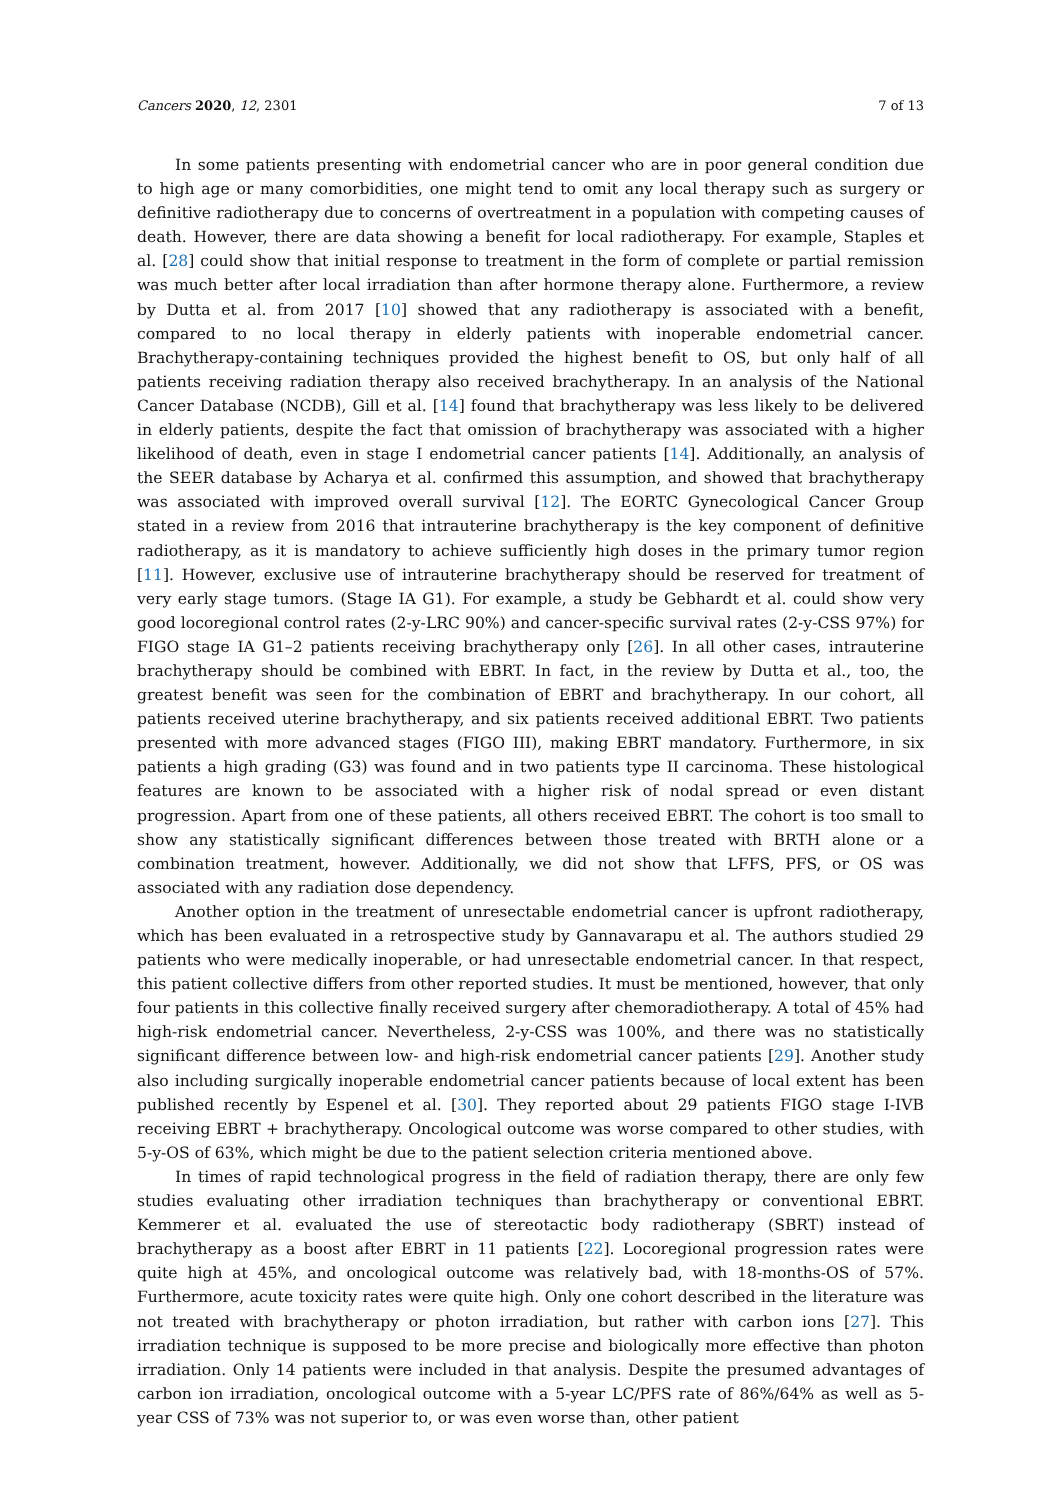Cancers 2020, 12, 2301 7 of 13
In some patients presenting with endometrial cancer who are in poor general condition due to high age or many comorbidities, one might tend to omit any local therapy such as surgery or definitive radiotherapy due to concerns of overtreatment in a population with competing causes of death. However, there are data showing a benefit for local radiotherapy. For example, Staples et al. [28] could show that initial response to treatment in the form of complete or partial remission was much better after local irradiation than after hormone therapy alone. Furthermore, a review by Dutta et al. from 2017 [10] showed that any radiotherapy is associated with a benefit, compared to no local therapy in elderly patients with inoperable endometrial cancer. Brachytherapy-containing techniques provided the highest benefit to OS, but only half of all patients receiving radiation therapy also received brachytherapy. In an analysis of the National Cancer Database (NCDB), Gill et al. [14] found that brachytherapy was less likely to be delivered in elderly patients, despite the fact that omission of brachytherapy was associated with a higher likelihood of death, even in stage I endometrial cancer patients [14]. Additionally, an analysis of the SEER database by Acharya et al. confirmed this assumption, and showed that brachytherapy was associated with improved overall survival [12]. The EORTC Gynecological Cancer Group stated in a review from 2016 that intrauterine brachytherapy is the key component of definitive radiotherapy, as it is mandatory to achieve sufficiently high doses in the primary tumor region [11]. However, exclusive use of intrauterine brachytherapy should be reserved for treatment of very early stage tumors. (Stage IA G1). For example, a study be Gebhardt et al. could show very good locoregional control rates (2-y-LRC 90%) and cancer-specific survival rates (2-y-CSS 97%) for FIGO stage IA G1–2 patients receiving brachytherapy only [26]. In all other cases, intrauterine brachytherapy should be combined with EBRT. In fact, in the review by Dutta et al., too, the greatest benefit was seen for the combination of EBRT and brachytherapy. In our cohort, all patients received uterine brachytherapy, and six patients received additional EBRT. Two patients presented with more advanced stages (FIGO III), making EBRT mandatory. Furthermore, in six patients a high grading (G3) was found and in two patients type II carcinoma. These histological features are known to be associated with a higher risk of nodal spread or even distant progression. Apart from one of these patients, all others received EBRT. The cohort is too small to show any statistically significant differences between those treated with BRTH alone or a combination treatment, however. Additionally, we did not show that LFFS, PFS, or OS was associated with any radiation dose dependency.
Another option in the treatment of unresectable endometrial cancer is upfront radiotherapy, which has been evaluated in a retrospective study by Gannavarapu et al. The authors studied 29 patients who were medically inoperable, or had unresectable endometrial cancer. In that respect, this patient collective differs from other reported studies. It must be mentioned, however, that only four patients in this collective finally received surgery after chemoradiotherapy. A total of 45% had high-risk endometrial cancer. Nevertheless, 2-y-CSS was 100%, and there was no statistically significant difference between low- and high-risk endometrial cancer patients [29]. Another study also including surgically inoperable endometrial cancer patients because of local extent has been published recently by Espenel et al. [30]. They reported about 29 patients FIGO stage I-IVB receiving EBRT + brachytherapy. Oncological outcome was worse compared to other studies, with 5-y-OS of 63%, which might be due to the patient selection criteria mentioned above.
In times of rapid technological progress in the field of radiation therapy, there are only few studies evaluating other irradiation techniques than brachytherapy or conventional EBRT. Kemmerer et al. evaluated the use of stereotactic body radiotherapy (SBRT) instead of brachytherapy as a boost after EBRT in 11 patients [22]. Locoregional progression rates were quite high at 45%, and oncological outcome was relatively bad, with 18-months-OS of 57%. Furthermore, acute toxicity rates were quite high. Only one cohort described in the literature was not treated with brachytherapy or photon irradiation, but rather with carbon ions [27]. This irradiation technique is supposed to be more precise and biologically more effective than photon irradiation. Only 14 patients were included in that analysis. Despite the presumed advantages of carbon ion irradiation, oncological outcome with a 5-year LC/PFS rate of 86%/64% as well as 5-year CSS of 73% was not superior to, or was even worse than, other patient